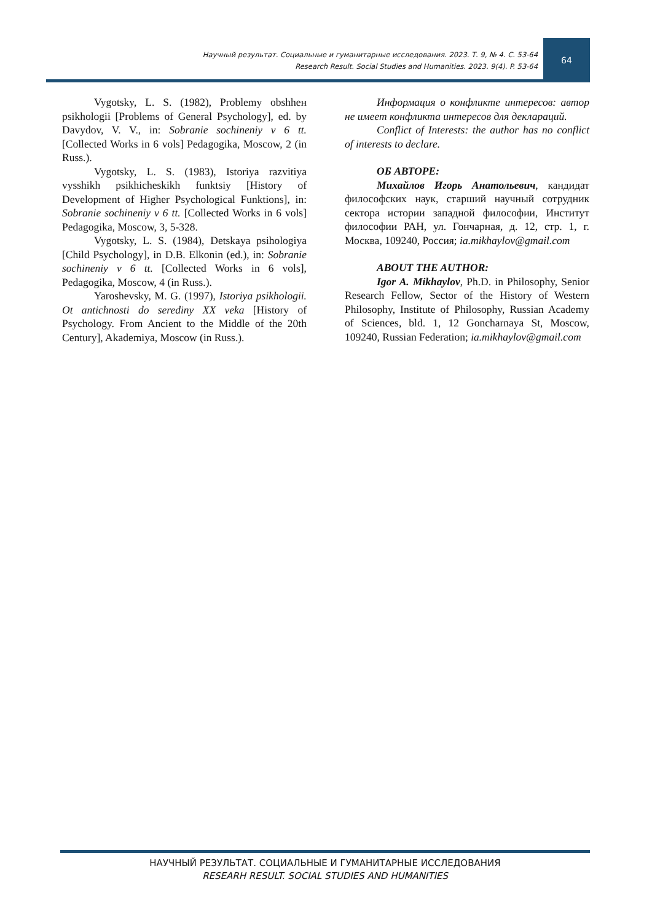Научный результат. Социальные и гуманитарные исследования. 2023. Т. 9, № 4. С. 53-64
Research Result. Social Studies and Humanities. 2023. 9(4). P. 53-64
64
Vygotsky, L. S. (1982), Problemy obshhен psikhologii [Problems of General Psychology], ed. by Davydov, V. V., in: Sobranie sochineniy v 6 tt. [Collected Works in 6 vols] Pedagogika, Moscow, 2 (in Russ.).
Vygotsky, L. S. (1983), Istoriya razvitiya vysshikh psikhicheskikh funktsiy [History of Development of Higher Psychological Funktions], in: Sobranie sochineniy v 6 tt. [Collected Works in 6 vols] Pedagogika, Moscow, 3, 5-328.
Vygotsky, L. S. (1984), Detskaya psihologiya [Child Psychology], in D.B. Elkonin (ed.), in: Sobranie sochineniy v 6 tt. [Collected Works in 6 vols], Pedagogika, Moscow, 4 (in Russ.).
Yaroshevsky, M. G. (1997), Istoriya psikhologii. Ot antichnosti do serediny XX veka [History of Psychology. From Ancient to the Middle of the 20th Century], Akademiya, Moscow (in Russ.).
Информация о конфликте интересов: автор не имеет конфликта интересов для деклараций.
Conflict of Interests: the author has no conflict of interests to declare.
ОБ АВТОРЕ:
Михайлов Игорь Анатольевич, кандидат философских наук, старший научный сотрудник сектора истории западной философии, Институт философии РАН, ул. Гончарная, д. 12, стр. 1, г. Москва, 109240, Россия; ia.mikhaylov@gmail.com
ABOUT THE AUTHOR:
Igor A. Mikhaylov, Ph.D. in Philosophy, Senior Research Fellow, Sector of the History of Western Philosophy, Institute of Philosophy, Russian Academy of Sciences, bld. 1, 12 Goncharnaya St, Moscow, 109240, Russian Federation; ia.mikhaylov@gmail.com
НАУЧНЫЙ РЕЗУЛЬТАТ. СОЦИАЛЬНЫЕ И ГУМАНИТАРНЫЕ ИССЛЕДОВАНИЯ
RESEARH RESULT. SOCIAL STUDIES AND HUMANITIES